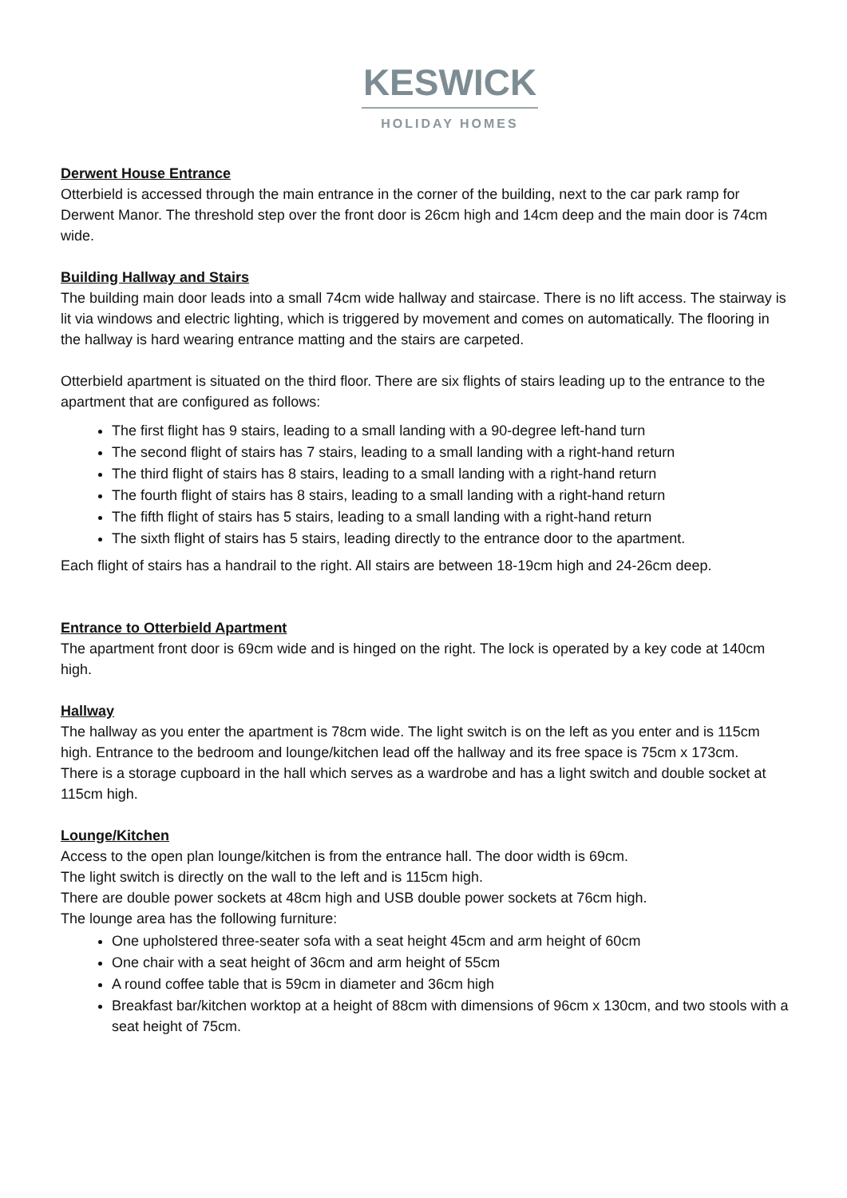KESWICK
HOLIDAY HOMES
Derwent House Entrance
Otterbield is accessed through the main entrance in the corner of the building, next to the car park ramp for Derwent Manor. The threshold step over the front door is 26cm high and 14cm deep and the main door is 74cm wide.
Building Hallway and Stairs
The building main door leads into a small 74cm wide hallway and staircase. There is no lift access. The stairway is lit via windows and electric lighting, which is triggered by movement and comes on automatically. The flooring in the hallway is hard wearing entrance matting and the stairs are carpeted.
Otterbield apartment is situated on the third floor. There are six flights of stairs leading up to the entrance to the apartment that are configured as follows:
The first flight has 9 stairs, leading to a small landing with a 90-degree left-hand turn
The second flight of stairs has 7 stairs, leading to a small landing with a right-hand return
The third flight of stairs has 8 stairs, leading to a small landing with a right-hand return
The fourth flight of stairs has 8 stairs, leading to a small landing with a right-hand return
The fifth flight of stairs has 5 stairs, leading to a small landing with a right-hand return
The sixth flight of stairs has 5 stairs, leading directly to the entrance door to the apartment.
Each flight of stairs has a handrail to the right. All stairs are between 18-19cm high and 24-26cm deep.
Entrance to Otterbield Apartment
The apartment front door is 69cm wide and is hinged on the right. The lock is operated by a key code at 140cm high.
Hallway
The hallway as you enter the apartment is 78cm wide. The light switch is on the left as you enter and is 115cm high. Entrance to the bedroom and lounge/kitchen lead off the hallway and its free space is 75cm x 173cm.
There is a storage cupboard in the hall which serves as a wardrobe and has a light switch and double socket at 115cm high.
Lounge/Kitchen
Access to the open plan lounge/kitchen is from the entrance hall. The door width is 69cm.
The light switch is directly on the wall to the left and is 115cm high.
There are double power sockets at 48cm high and USB double power sockets at 76cm high.
The lounge area has the following furniture:
One upholstered three-seater sofa with a seat height 45cm and arm height of 60cm
One chair with a seat height of 36cm and arm height of 55cm
A round coffee table that is 59cm in diameter and 36cm high
Breakfast bar/kitchen worktop at a height of 88cm with dimensions of 96cm x 130cm, and two stools with a seat height of 75cm.